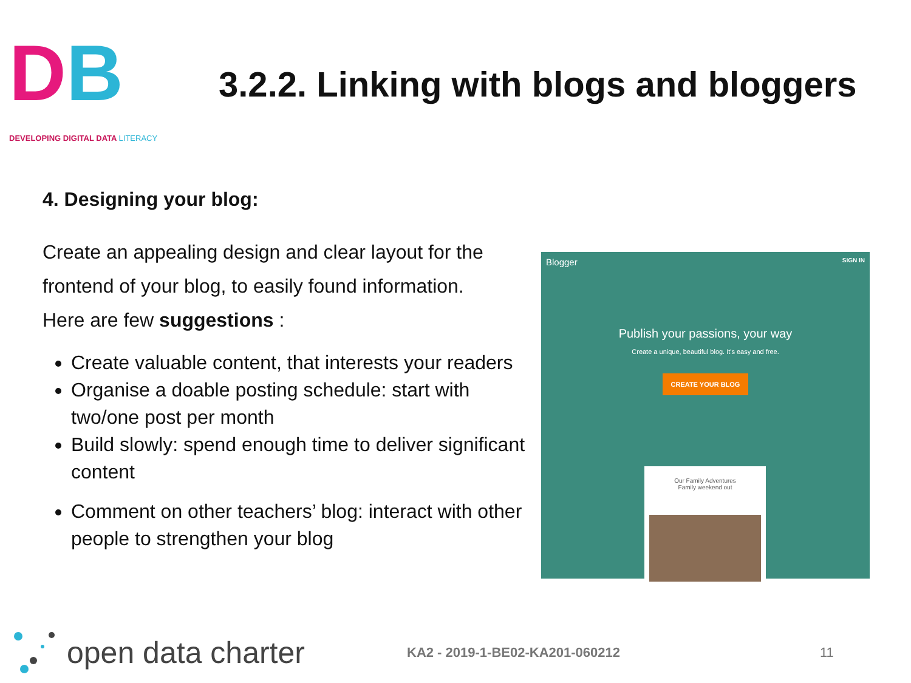DB
DEVELOPING DIGITAL DATA LITERACY
3.2.2. Linking with blogs and bloggers
4. Designing your blog:
Create an appealing design and clear layout for the frontend of your blog, to easily found information.
Here are few suggestions :
Create valuable content, that interests your readers
Organise a doable posting schedule: start with two/one post per month
Build slowly: spend enough time to deliver significant content
Comment on other teachers’ blog: interact with other people to strengthen your blog
Blogger SIGN IN
Publish your passions, your way
Create a unique, beautiful blog. It's easy and free.
CREATE YOUR BLOG
Our Family Adventures
Family weekend out
open data charter
KA2 - 2019-1-BE02-KA201-060212 11